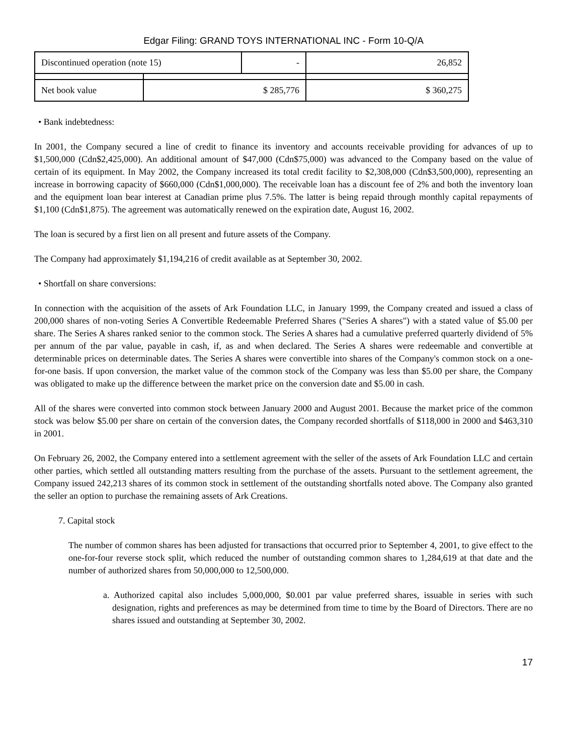Edgar Filing: GRAND TOYS INTERNATIONAL INC - Form 10-Q/A
| Discontinued operation (note 15) | | - | 26,852 |
| Net book value | $ 285,776 | | $ 360,275 |
• Bank indebtedness:
In 2001, the Company secured a line of credit to finance its inventory and accounts receivable providing for advances of up to $1,500,000 (Cdn$2,425,000). An additional amount of $47,000 (Cdn$75,000) was advanced to the Company based on the value of certain of its equipment. In May 2002, the Company increased its total credit facility to $2,308,000 (Cdn$3,500,000), representing an increase in borrowing capacity of $660,000 (Cdn$1,000,000). The receivable loan has a discount fee of 2% and both the inventory loan and the equipment loan bear interest at Canadian prime plus 7.5%. The latter is being repaid through monthly capital repayments of $1,100 (Cdn$1,875). The agreement was automatically renewed on the expiration date, August 16, 2002.
The loan is secured by a first lien on all present and future assets of the Company.
The Company had approximately $1,194,216 of credit available as at September 30, 2002.
• Shortfall on share conversions:
In connection with the acquisition of the assets of Ark Foundation LLC, in January 1999, the Company created and issued a class of 200,000 shares of non-voting Series A Convertible Redeemable Preferred Shares ("Series A shares") with a stated value of $5.00 per share. The Series A shares ranked senior to the common stock. The Series A shares had a cumulative preferred quarterly dividend of 5% per annum of the par value, payable in cash, if, as and when declared. The Series A shares were redeemable and convertible at determinable prices on determinable dates. The Series A shares were convertible into shares of the Company's common stock on a one-for-one basis. If upon conversion, the market value of the common stock of the Company was less than $5.00 per share, the Company was obligated to make up the difference between the market price on the conversion date and $5.00 in cash.
All of the shares were converted into common stock between January 2000 and August 2001. Because the market price of the common stock was below $5.00 per share on certain of the conversion dates, the Company recorded shortfalls of $118,000 in 2000 and $463,310 in 2001.
On February 26, 2002, the Company entered into a settlement agreement with the seller of the assets of Ark Foundation LLC and certain other parties, which settled all outstanding matters resulting from the purchase of the assets. Pursuant to the settlement agreement, the Company issued 242,213 shares of its common stock in settlement of the outstanding shortfalls noted above. The Company also granted the seller an option to purchase the remaining assets of Ark Creations.
7. Capital stock
The number of common shares has been adjusted for transactions that occurred prior to September 4, 2001, to give effect to the one-for-four reverse stock split, which reduced the number of outstanding common shares to 1,284,619 at that date and the number of authorized shares from 50,000,000 to 12,500,000.
a. Authorized capital also includes 5,000,000, $0.001 par value preferred shares, issuable in series with such designation, rights and preferences as may be determined from time to time by the Board of Directors. There are no shares issued and outstanding at September 30, 2002.
17